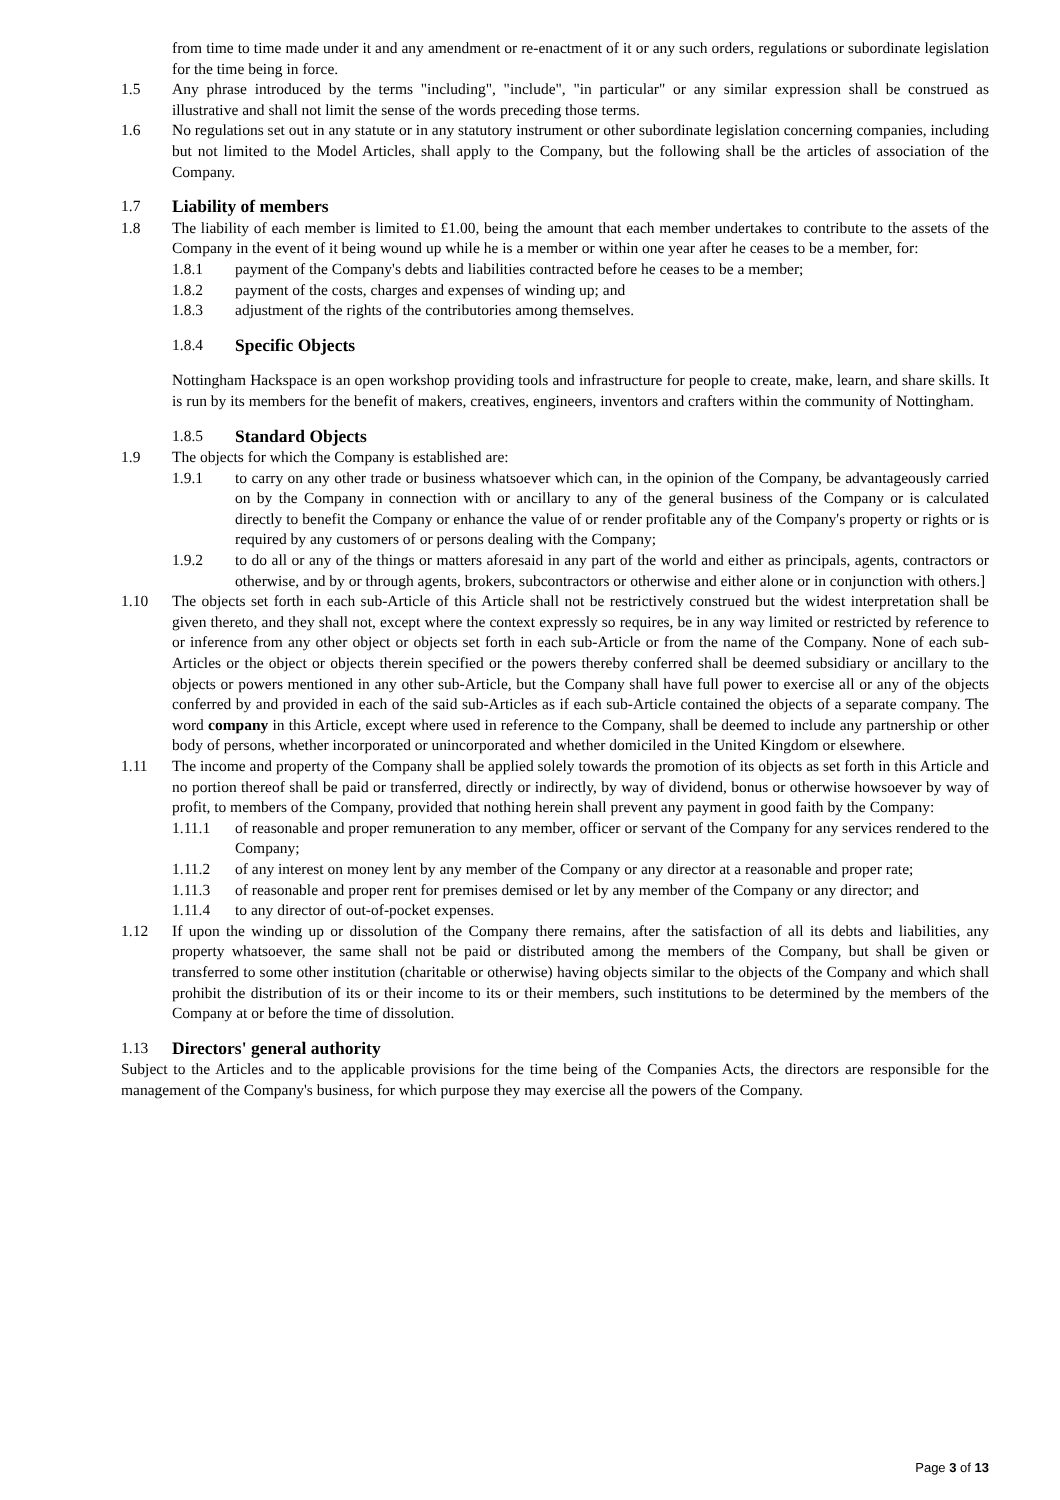from time to time made under it and any amendment or re-enactment of it or any such orders, regulations or subordinate legislation for the time being in force.
1.5 Any phrase introduced by the terms "including", "include", "in particular" or any similar expression shall be construed as illustrative and shall not limit the sense of the words preceding those terms.
1.6 No regulations set out in any statute or in any statutory instrument or other subordinate legislation concerning companies, including but not limited to the Model Articles, shall apply to the Company, but the following shall be the articles of association of the Company.
1.7 Liability of members
1.8 The liability of each member is limited to £1.00, being the amount that each member undertakes to contribute to the assets of the Company in the event of it being wound up while he is a member or within one year after he ceases to be a member, for:
1.8.1 payment of the Company's debts and liabilities contracted before he ceases to be a member;
1.8.2 payment of the costs, charges and expenses of winding up; and
1.8.3 adjustment of the rights of the contributories among themselves.
1.8.4 Specific Objects
Nottingham Hackspace is an open workshop providing tools and infrastructure for people to create, make, learn, and share skills. It is run by its members for the benefit of makers, creatives, engineers, inventors and crafters within the community of Nottingham.
1.8.5 Standard Objects
1.9 The objects for which the Company is established are:
1.9.1 to carry on any other trade or business whatsoever which can, in the opinion of the Company, be advantageously carried on by the Company in connection with or ancillary to any of the general business of the Company or is calculated directly to benefit the Company or enhance the value of or render profitable any of the Company's property or rights or is required by any customers of or persons dealing with the Company;
1.9.2 to do all or any of the things or matters aforesaid in any part of the world and either as principals, agents, contractors or otherwise, and by or through agents, brokers, subcontractors or otherwise and either alone or in conjunction with others.]
1.10 The objects set forth in each sub-Article of this Article shall not be restrictively construed but the widest interpretation shall be given thereto, and they shall not, except where the context expressly so requires, be in any way limited or restricted by reference to or inference from any other object or objects set forth in each sub-Article or from the name of the Company. None of each sub-Articles or the object or objects therein specified or the powers thereby conferred shall be deemed subsidiary or ancillary to the objects or powers mentioned in any other sub-Article, but the Company shall have full power to exercise all or any of the objects conferred by and provided in each of the said sub-Articles as if each sub-Article contained the objects of a separate company. The word company in this Article, except where used in reference to the Company, shall be deemed to include any partnership or other body of persons, whether incorporated or unincorporated and whether domiciled in the United Kingdom or elsewhere.
1.11 The income and property of the Company shall be applied solely towards the promotion of its objects as set forth in this Article and no portion thereof shall be paid or transferred, directly or indirectly, by way of dividend, bonus or otherwise howsoever by way of profit, to members of the Company, provided that nothing herein shall prevent any payment in good faith by the Company:
1.11.1 of reasonable and proper remuneration to any member, officer or servant of the Company for any services rendered to the Company;
1.11.2 of any interest on money lent by any member of the Company or any director at a reasonable and proper rate;
1.11.3 of reasonable and proper rent for premises demised or let by any member of the Company or any director; and
1.11.4 to any director of out-of-pocket expenses.
1.12 If upon the winding up or dissolution of the Company there remains, after the satisfaction of all its debts and liabilities, any property whatsoever, the same shall not be paid or distributed among the members of the Company, but shall be given or transferred to some other institution (charitable or otherwise) having objects similar to the objects of the Company and which shall prohibit the distribution of its or their income to its or their members, such institutions to be determined by the members of the Company at or before the time of dissolution.
1.13 Directors' general authority
Subject to the Articles and to the applicable provisions for the time being of the Companies Acts, the directors are responsible for the management of the Company's business, for which purpose they may exercise all the powers of the Company.
Page 3 of 13